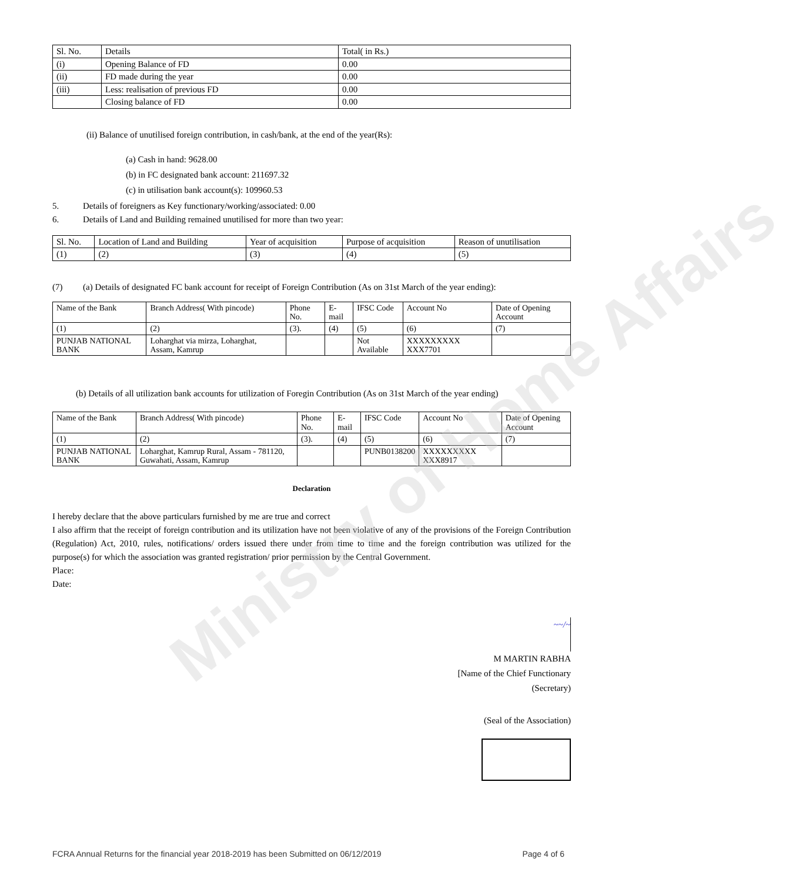Ministry of Home Affairs
| Sl. No. | Details | Total( in Rs.) |
| --- | --- | --- |
| (i) | Opening Balance of FD | 0.00 |
| (ii) | FD made during the year | 0.00 |
| (iii) | Less: realisation of previous FD | 0.00 |
| | Closing balance of FD | 0.00 |
(ii) Balance of unutilised foreign contribution, in cash/bank, at the end of the year(Rs):
(a) Cash in hand: 9628.00
(b) in FC designated bank account: 211697.32
(c) in utilisation bank account(s): 109960.53
5. Details of foreigners as Key functionary/working/associated: 0.00
6. Details of Land and Building remained unutilised for more than two year:
| Sl. No. | Location of Land and Building | Year of acquisition | Purpose of acquisition | Reason of unutilisation |
| --- | --- | --- | --- | --- |
| (1) | (2) | (3) | (4) | (5) |
(7) (a) Details of designated FC bank account for receipt of Foreign Contribution (As on 31st March of the year ending):
| Name of the Bank | Branch Address( With pincode) | Phone No. | E-mail | IFSC Code | Account No | Date of Opening Account |
| --- | --- | --- | --- | --- | --- | --- |
| (1) | (2) | (3). | (4) | (5) | (6) | (7) |
| PUNJAB NATIONAL BANK | Loharghat via mirza, Loharghat, Assam, Kamrup | | | Not Available | XXXXXXXXX XXX7701 | |
(b) Details of all utilization bank accounts for utilization of Foregin Contribution (As on 31st March of the year ending)
| Name of the Bank | Branch Address( With pincode) | Phone No. | E-mail | IFSC Code | Account No | Date of Opening Account |
| --- | --- | --- | --- | --- | --- | --- |
| (1) | (2) | (3). | (4) | (5) | (6) | (7) |
| PUNJAB NATIONAL BANK | Loharghat, Kamrup Rural, Assam - 781120, Guwahati, Assam, Kamrup | | | PUNB0138200 | XXXXXXXXX XXX8917 | |
Declaration
I hereby declare that the above particulars furnished by me are true and correct
I also affirm that the receipt of foreign contribution and its utilization have not been violative of any of the provisions of the Foreign Contribution (Regulation) Act, 2010, rules, notifications/ orders issued there under from time to time and the foreign contribution was utilized for the purpose(s) for which the association was granted registration/ prior permission by the Central Government.
Place:
Date:
~~/~
M MARTIN RABHA
[Name of the Chief Functionary
(Secretary)
(Seal of the Association)
FCRA Annual Returns for the financial year 2018-2019 has been Submitted on 06/12/2019 Page 4 of 6